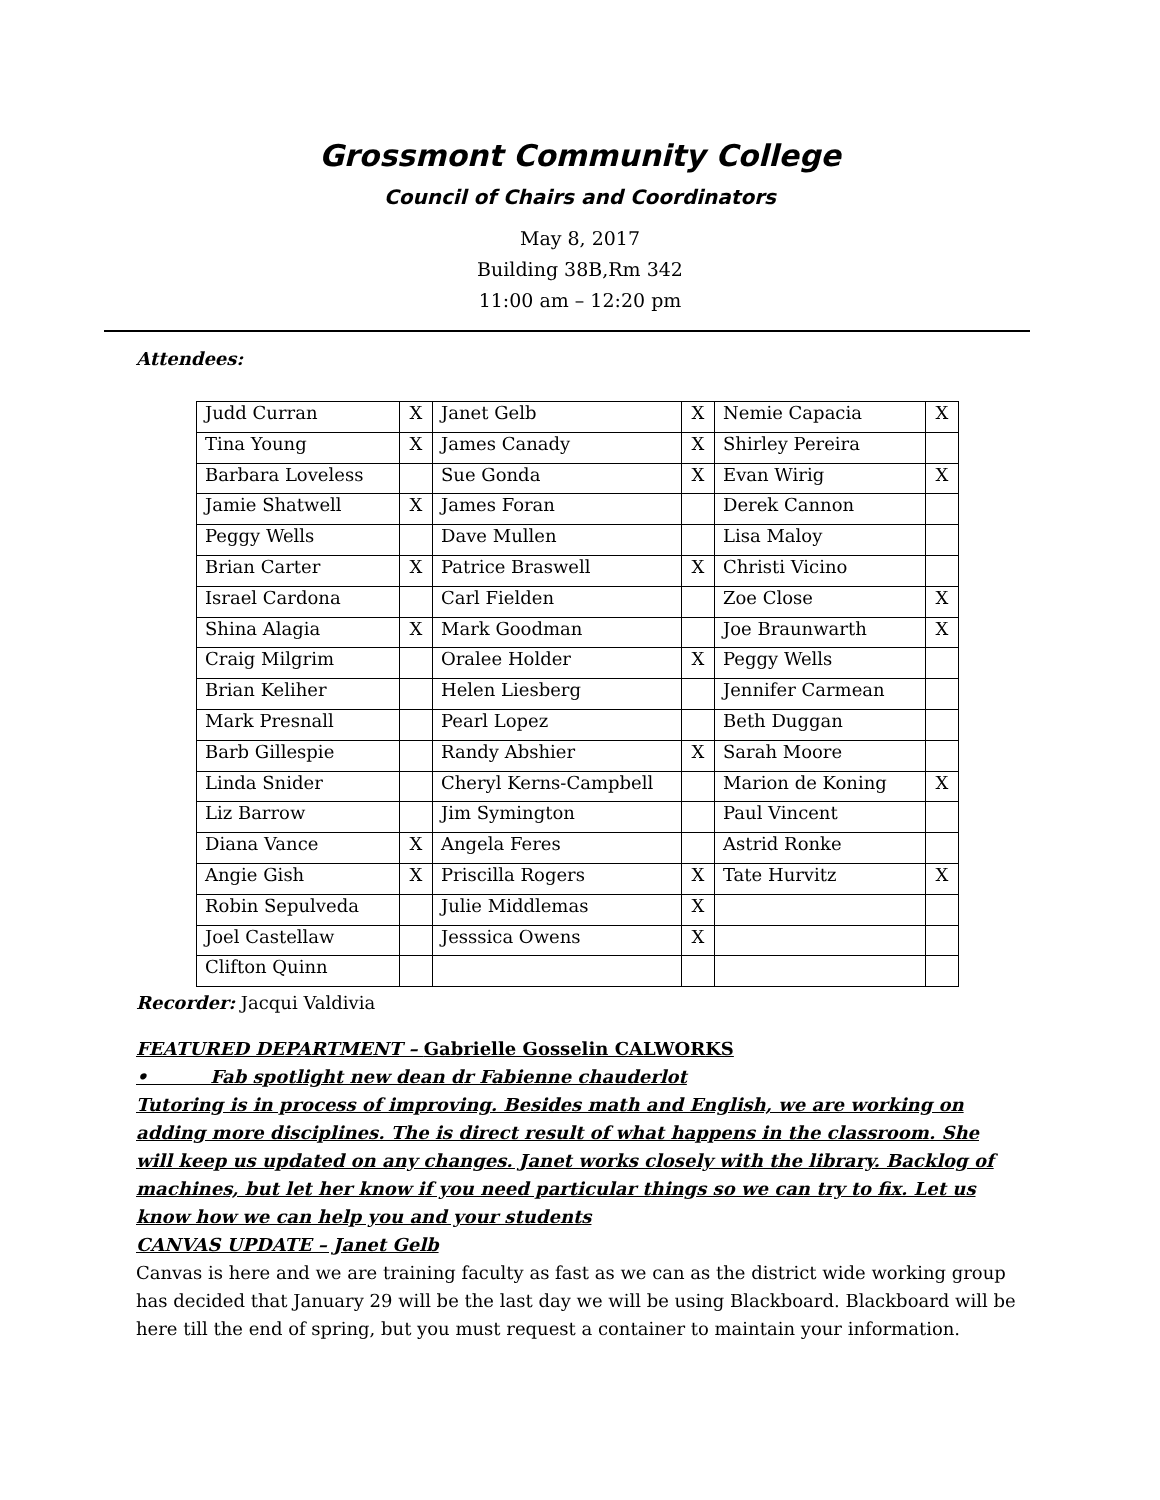Grossmont Community College
Council of Chairs and Coordinators
May 8, 2017
Building 38B,Rm 342
11:00 am – 12:20 pm
Attendees:
| Judd Curran | X | Janet Gelb | X | Nemie Capacia | X |
| Tina Young | X | James Canady | X | Shirley Pereira | |
| Barbara Loveless | | Sue Gonda | X | Evan Wirig | X |
| Jamie Shatwell | X | James Foran | | Derek Cannon | |
| Peggy Wells | | Dave Mullen | | Lisa Maloy | |
| Brian Carter | X | Patrice Braswell | X | Christi Vicino | |
| Israel Cardona | | Carl Fielden | | Zoe Close | X |
| Shina Alagia | X | Mark Goodman | | Joe Braunwarth | X |
| Craig Milgrim | | Oralee Holder | X | Peggy Wells | |
| Brian Keliher | | Helen Liesberg | | Jennifer Carmean | |
| Mark Presnall | | Pearl Lopez | | Beth Duggan | |
| Barb Gillespie | | Randy Abshier | X | Sarah Moore | |
| Linda Snider | | Cheryl Kerns-Campbell | | Marion de Koning | X |
| Liz Barrow | | Jim Symington | | Paul Vincent | |
| Diana Vance | X | Angela Feres | | Astrid Ronke | |
| Angie Gish | X | Priscilla Rogers | X | Tate Hurvitz | X |
| Robin Sepulveda | | Julie Middlemas | X | | |
| Joel Castellaw | | Jesssica Owens | X | | |
| Clifton Quinn | | | | | |
Recorder: Jacqui Valdivia
FEATURED DEPARTMENT – Gabrielle Gosselin CALWORKS
• Fab spotlight new dean dr Fabienne chauderlot
Tutoring is in process of improving. Besides math and English, we are working on adding more disciplines. The is direct result of what happens in the classroom. She will keep us updated on any changes. Janet works closely with the library. Backlog of machines, but let her know if you need particular things so we can try to fix. Let us know how we can help you and your students
CANVAS UPDATE – Janet Gelb
Canvas is here and we are training faculty as fast as we can as the district wide working group has decided that January 29 will be the last day we will be using Blackboard. Blackboard will be here till the end of spring, but you must request a container to maintain your information.